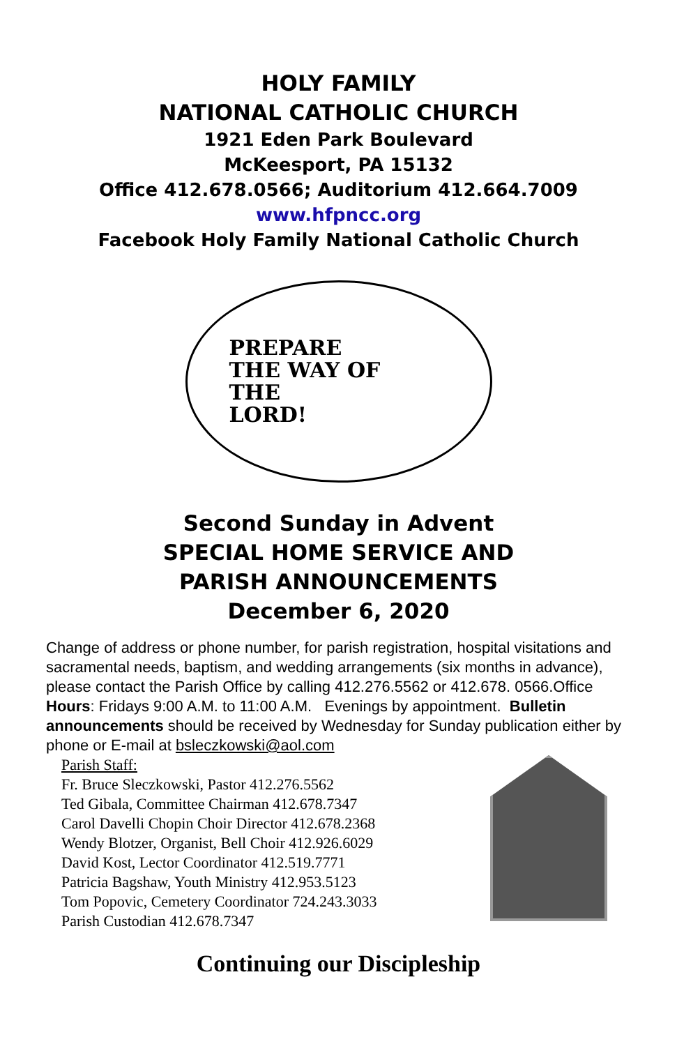HOLY FAMILY
NATIONAL CATHOLIC CHURCH
1921 Eden Park Boulevard
McKeesport, PA 15132
Office 412.678.0566; Auditorium 412.664.7009
www.hfpncc.org
Facebook Holy Family National Catholic Church
PREPARE
THE WAY OF
THE
LORD!
Second Sunday in Advent
SPECIAL HOME SERVICE AND
PARISH ANNOUNCEMENTS
December 6, 2020
Change of address or phone number, for parish registration, hospital visitations and sacramental needs, baptism, and wedding arrangements (six months in advance), please contact the Parish Office by calling 412.276.5562 or 412.678. 0566.Office Hours: Fridays 9:00 A.M. to 11:00 A.M. Evenings by appointment. Bulletin announcements should be received by Wednesday for Sunday publication either by phone or E-mail at bsleczkowski@aol.com
Parish Staff:
Fr. Bruce Sleczkowski, Pastor 412.276.5562
Ted Gibala, Committee Chairman 412.678.7347
Carol Davelli Chopin Choir Director 412.678.2368
Wendy Blotzer, Organist, Bell Choir 412.926.6029
David Kost, Lector Coordinator 412.519.7771
Patricia Bagshaw, Youth Ministry 412.953.5123
Tom Popovic, Cemetery Coordinator 724.243.3033
Parish Custodian 412.678.7347
Continuing our Discipleship